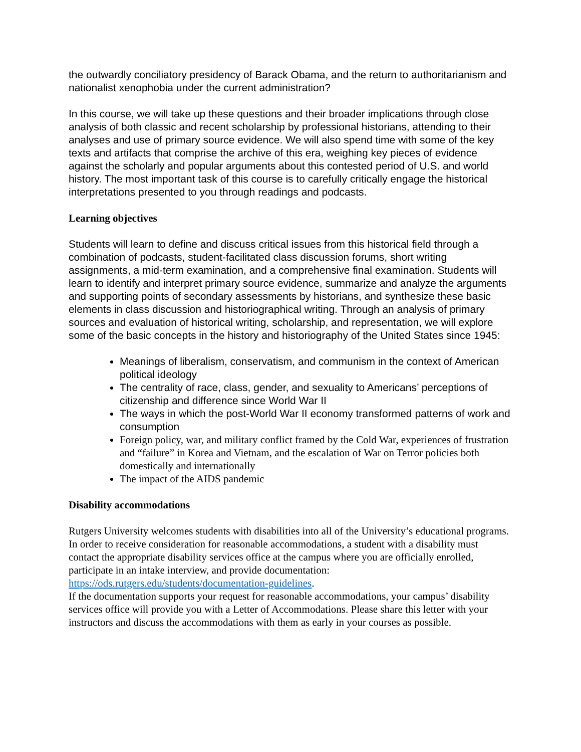the outwardly conciliatory presidency of Barack Obama, and the return to authoritarianism and nationalist xenophobia under the current administration?
In this course, we will take up these questions and their broader implications through close analysis of both classic and recent scholarship by professional historians, attending to their analyses and use of primary source evidence. We will also spend time with some of the key texts and artifacts that comprise the archive of this era, weighing key pieces of evidence against the scholarly and popular arguments about this contested period of U.S. and world history. The most important task of this course is to carefully critically engage the historical interpretations presented to you through readings and podcasts.
Learning objectives
Students will learn to define and discuss critical issues from this historical field through a combination of podcasts, student-facilitated class discussion forums, short writing assignments, a mid-term examination, and a comprehensive final examination. Students will learn to identify and interpret primary source evidence, summarize and analyze the arguments and supporting points of secondary assessments by historians, and synthesize these basic elements in class discussion and historiographical writing. Through an analysis of primary sources and evaluation of historical writing, scholarship, and representation, we will explore some of the basic concepts in the history and historiography of the United States since 1945:
Meanings of liberalism, conservatism, and communism in the context of American political ideology
The centrality of race, class, gender, and sexuality to Americans’ perceptions of citizenship and difference since World War II
The ways in which the post-World War II economy transformed patterns of work and consumption
Foreign policy, war, and military conflict framed by the Cold War, experiences of frustration and “failure” in Korea and Vietnam, and the escalation of War on Terror policies both domestically and internationally
The impact of the AIDS pandemic
Disability accommodations
Rutgers University welcomes students with disabilities into all of the University’s educational programs. In order to receive consideration for reasonable accommodations, a student with a disability must contact the appropriate disability services office at the campus where you are officially enrolled, participate in an intake interview, and provide documentation: https://ods.rutgers.edu/students/documentation-guidelines.
If the documentation supports your request for reasonable accommodations, your campus’ disability services office will provide you with a Letter of Accommodations. Please share this letter with your instructors and discuss the accommodations with them as early in your courses as possible.